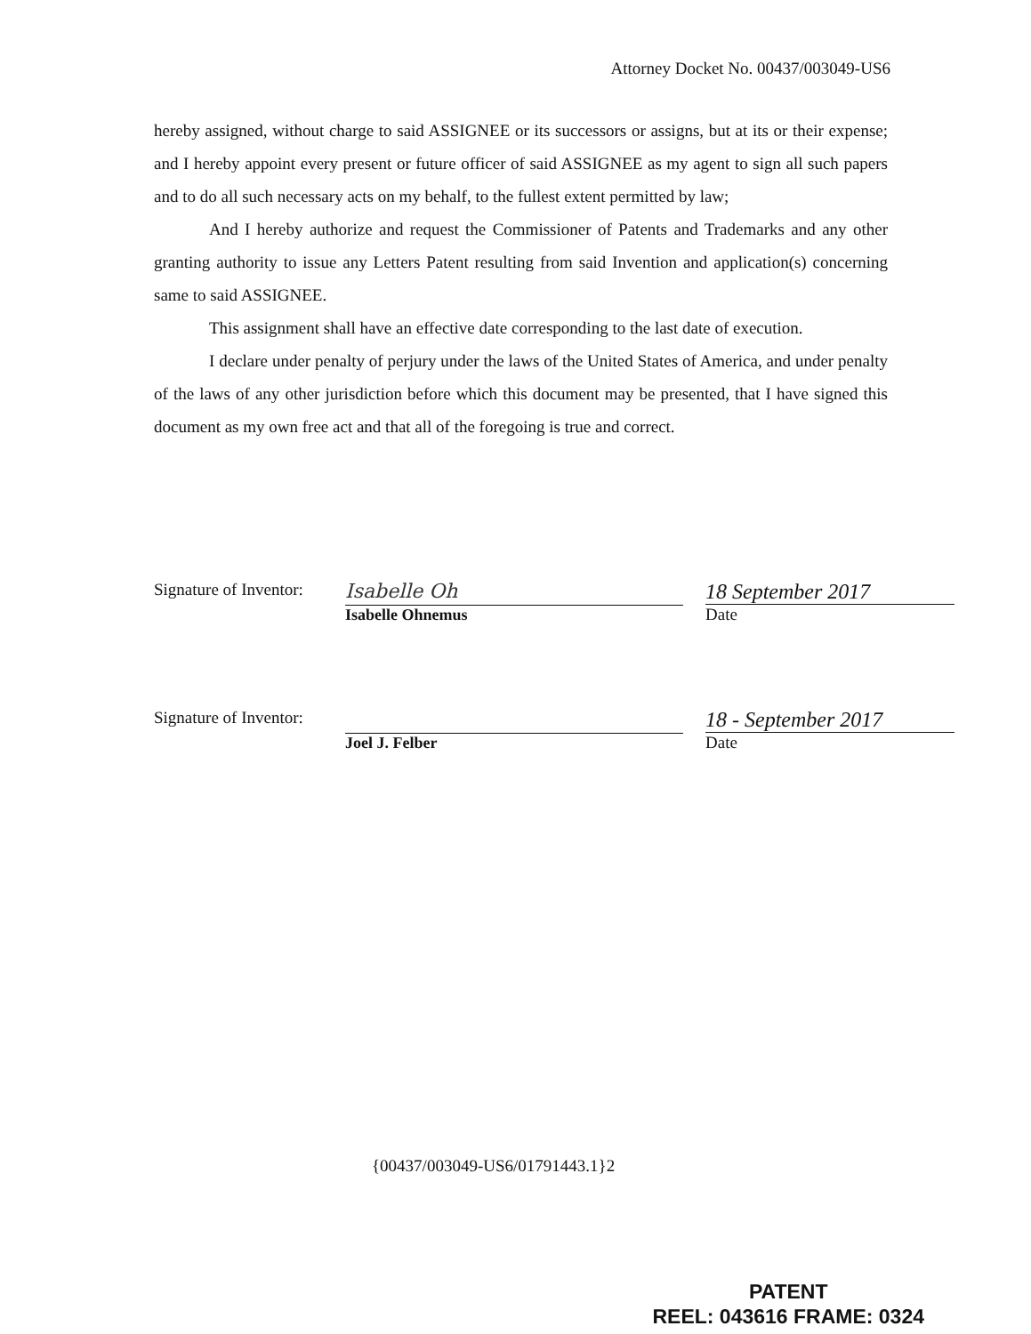Attorney Docket No. 00437/003049-US6
hereby assigned, without charge to said ASSIGNEE or its successors or assigns, but at its or their expense; and I hereby appoint every present or future officer of said ASSIGNEE as my agent to sign all such papers and to do all such necessary acts on my behalf, to the fullest extent permitted by law;
And I hereby authorize and request the Commissioner of Patents and Trademarks and any other granting authority to issue any Letters Patent resulting from said Invention and application(s) concerning same to said ASSIGNEE.
This assignment shall have an effective date corresponding to the last date of execution.
I declare under penalty of perjury under the laws of the United States of America, and under penalty of the laws of any other jurisdiction before which this document may be presented, that I have signed this document as my own free act and that all of the foregoing is true and correct.
Signature of Inventor:
Isabelle Oh
Isabelle Ohnemus
18 September 2017
Date
Signature of Inventor:
Joel J. Felber
18 - September 2017
Date
{00437/003049-US6/01791443.1}2
PATENT
REEL: 043616 FRAME: 0324